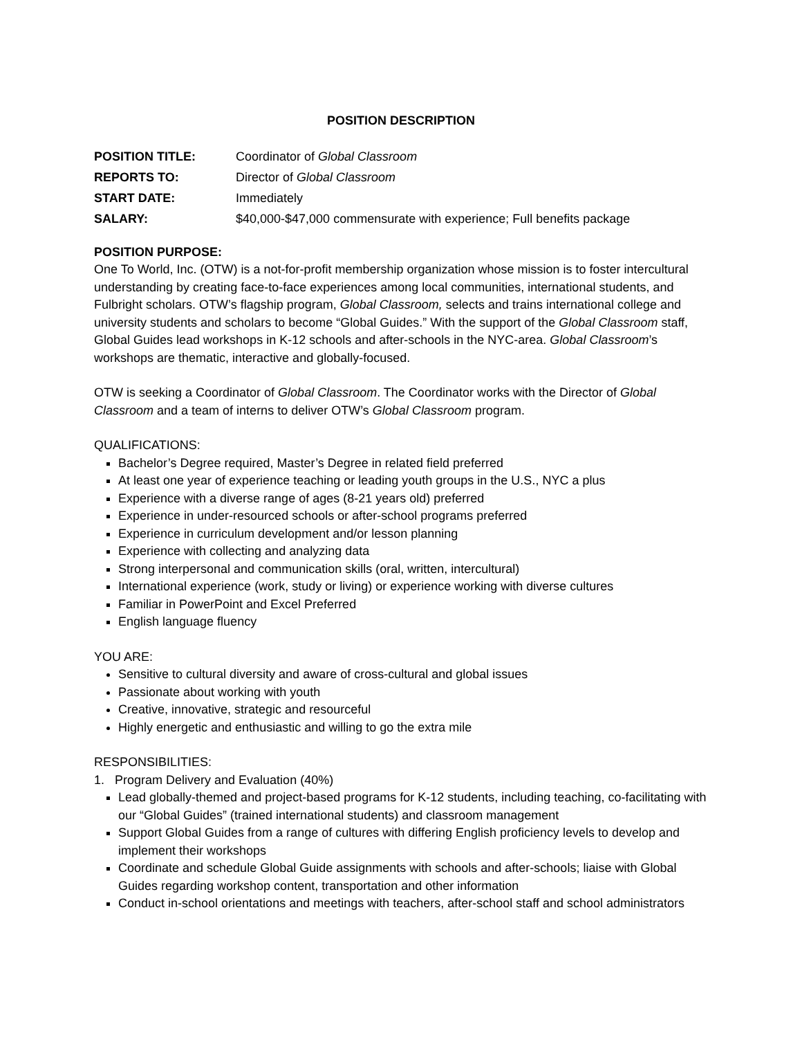POSITION DESCRIPTION
POSITION TITLE: Coordinator of Global Classroom
REPORTS TO: Director of Global Classroom
START DATE: Immediately
SALARY: $40,000-$47,000 commensurate with experience; Full benefits package
POSITION PURPOSE:
One To World, Inc. (OTW) is a not-for-profit membership organization whose mission is to foster intercultural understanding by creating face-to-face experiences among local communities, international students, and Fulbright scholars. OTW’s flagship program, Global Classroom, selects and trains international college and university students and scholars to become “Global Guides.” With the support of the Global Classroom staff, Global Guides lead workshops in K-12 schools and after-schools in the NYC-area. Global Classroom’s workshops are thematic, interactive and globally-focused.
OTW is seeking a Coordinator of Global Classroom. The Coordinator works with the Director of Global Classroom and a team of interns to deliver OTW’s Global Classroom program.
QUALIFICATIONS:
Bachelor’s Degree required, Master’s Degree in related field preferred
At least one year of experience teaching or leading youth groups in the U.S., NYC a plus
Experience with a diverse range of ages (8-21 years old) preferred
Experience in under-resourced schools or after-school programs preferred
Experience in curriculum development and/or lesson planning
Experience with collecting and analyzing data
Strong interpersonal and communication skills (oral, written, intercultural)
International experience (work, study or living) or experience working with diverse cultures
Familiar in PowerPoint and Excel Preferred
English language fluency
YOU ARE:
Sensitive to cultural diversity and aware of cross-cultural and global issues
Passionate about working with youth
Creative, innovative, strategic and resourceful
Highly energetic and enthusiastic and willing to go the extra mile
RESPONSIBILITIES:
1. Program Delivery and Evaluation (40%)
Lead globally-themed and project-based programs for K-12 students, including teaching, co-facilitating with our “Global Guides” (trained international students) and classroom management
Support Global Guides from a range of cultures with differing English proficiency levels to develop and implement their workshops
Coordinate and schedule Global Guide assignments with schools and after-schools; liaise with Global Guides regarding workshop content, transportation and other information
Conduct in-school orientations and meetings with teachers, after-school staff and school administrators